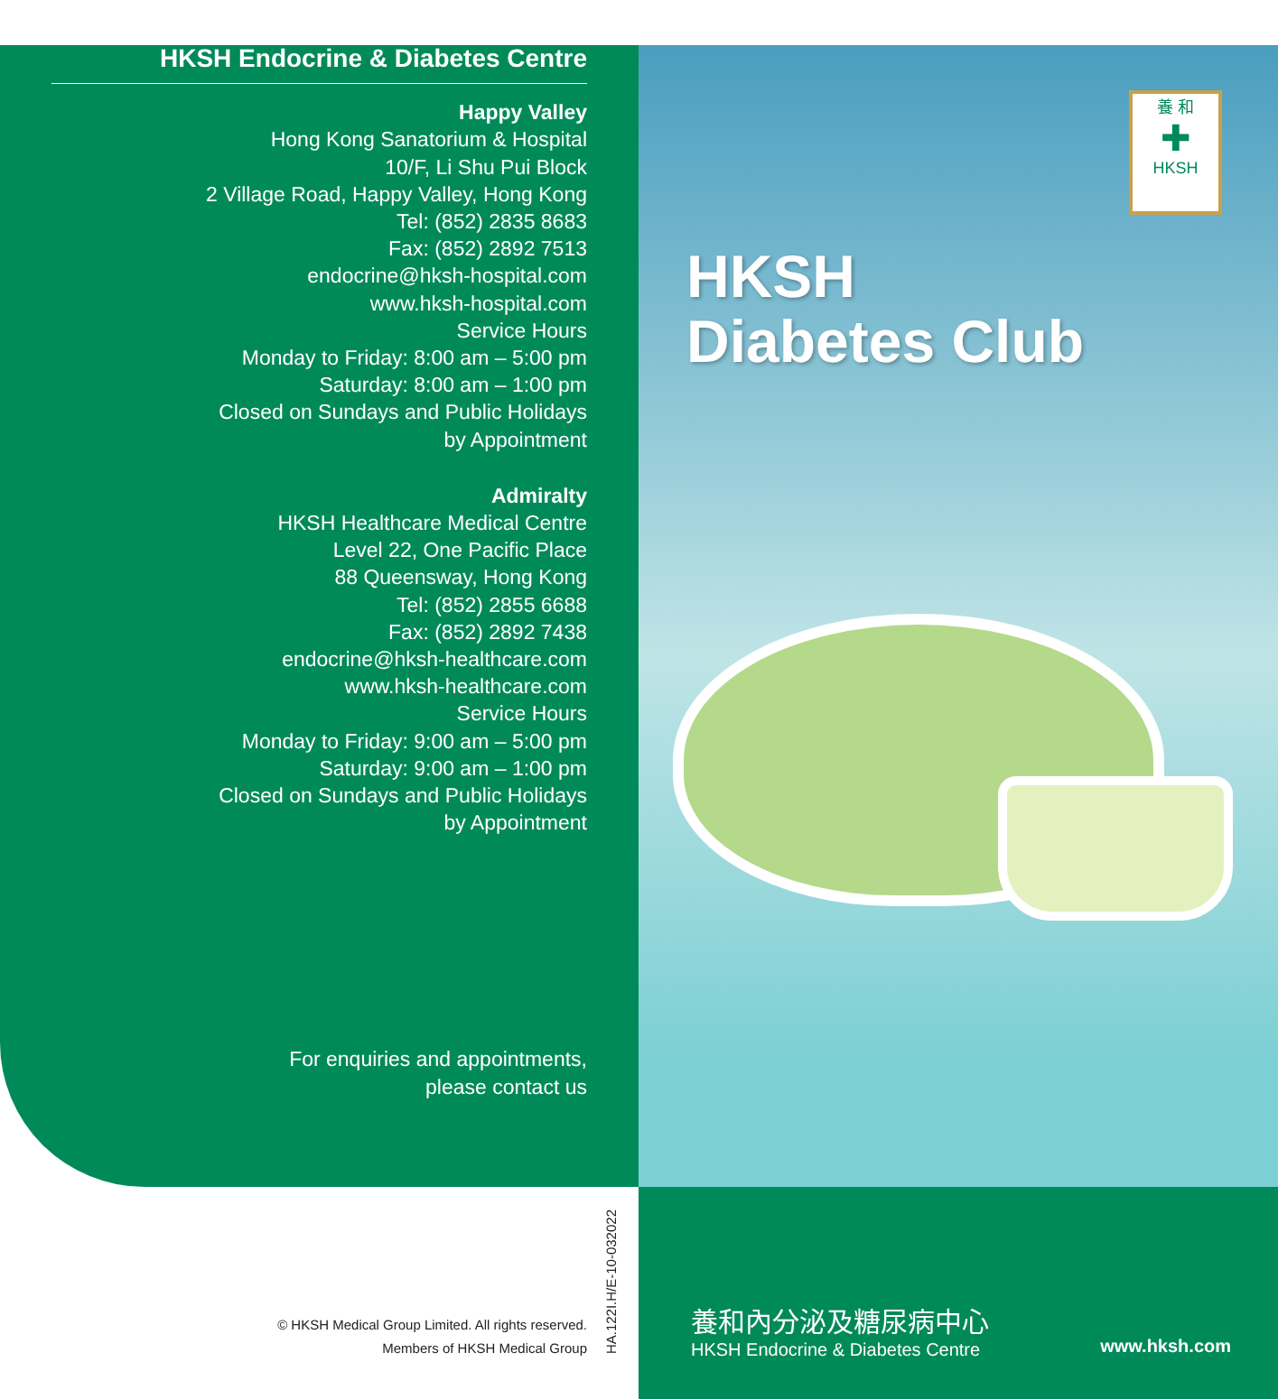HKSH Endocrine & Diabetes Centre
Happy Valley
Hong Kong Sanatorium & Hospital
10/F, Li Shu Pui Block
2 Village Road, Happy Valley, Hong Kong
Tel: (852) 2835 8683
Fax: (852) 2892 7513
endocrine@hksh-hospital.com
www.hksh-hospital.com
Service Hours
Monday to Friday: 8:00 am – 5:00 pm
Saturday: 8:00 am – 1:00 pm
Closed on Sundays and Public Holidays
by Appointment
Admiralty
HKSH Healthcare Medical Centre
Level 22, One Pacific Place
88 Queensway, Hong Kong
Tel: (852) 2855 6688
Fax: (852) 2892 7438
endocrine@hksh-healthcare.com
www.hksh-healthcare.com
Service Hours
Monday to Friday: 9:00 am – 5:00 pm
Saturday: 9:00 am – 1:00 pm
Closed on Sundays and Public Holidays
by Appointment
For enquiries and appointments,
please contact us
養 和
✚
HKSH
HKSH
Diabetes Club
© HKSH Medical Group Limited. All rights reserved.
Members of HKSH Medical Group
HA.122I.H/E-10-032022
養和內分泌及糖尿病中心
HKSH Endocrine & Diabetes Centre
www.hksh.com